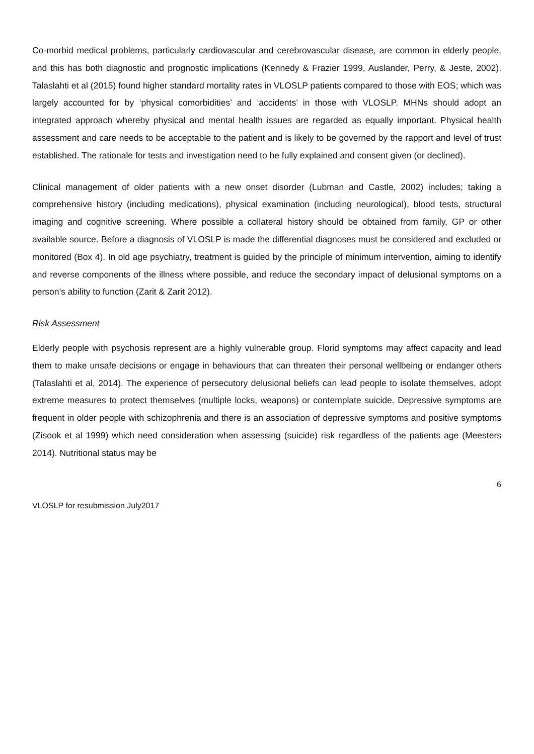Co-morbid medical problems, particularly cardiovascular and cerebrovascular disease, are common in elderly people, and this has both diagnostic and prognostic implications (Kennedy & Frazier 1999, Auslander, Perry, & Jeste, 2002). Talaslahti et al (2015) found higher standard mortality rates in VLOSLP patients compared to those with EOS; which was largely accounted for by ‘physical comorbidities’ and ‘accidents’ in those with VLOSLP. MHNs should adopt an integrated approach whereby physical and mental health issues are regarded as equally important. Physical health assessment and care needs to be acceptable to the patient and is likely to be governed by the rapport and level of trust established. The rationale for tests and investigation need to be fully explained and consent given (or declined).
Clinical management of older patients with a new onset disorder (Lubman and Castle, 2002) includes; taking a comprehensive history (including medications), physical examination (including neurological), blood tests, structural imaging and cognitive screening. Where possible a collateral history should be obtained from family, GP or other available source. Before a diagnosis of VLOSLP is made the differential diagnoses must be considered and excluded or monitored (Box 4). In old age psychiatry, treatment is guided by the principle of minimum intervention, aiming to identify and reverse components of the illness where possible, and reduce the secondary impact of delusional symptoms on a person’s ability to function (Zarit & Zarit 2012).
Risk Assessment
Elderly people with psychosis represent are a highly vulnerable group. Florid symptoms may affect capacity and lead them to make unsafe decisions or engage in behaviours that can threaten their personal wellbeing or endanger others (Talaslahti et al, 2014). The experience of persecutory delusional beliefs can lead people to isolate themselves, adopt extreme measures to protect themselves (multiple locks, weapons) or contemplate suicide. Depressive symptoms are frequent in older people with schizophrenia and there is an association of depressive symptoms and positive symptoms (Zisook et al 1999) which need consideration when assessing (suicide) risk regardless of the patients age (Meesters 2014). Nutritional status may be
6
VLOSLP for resubmission July2017